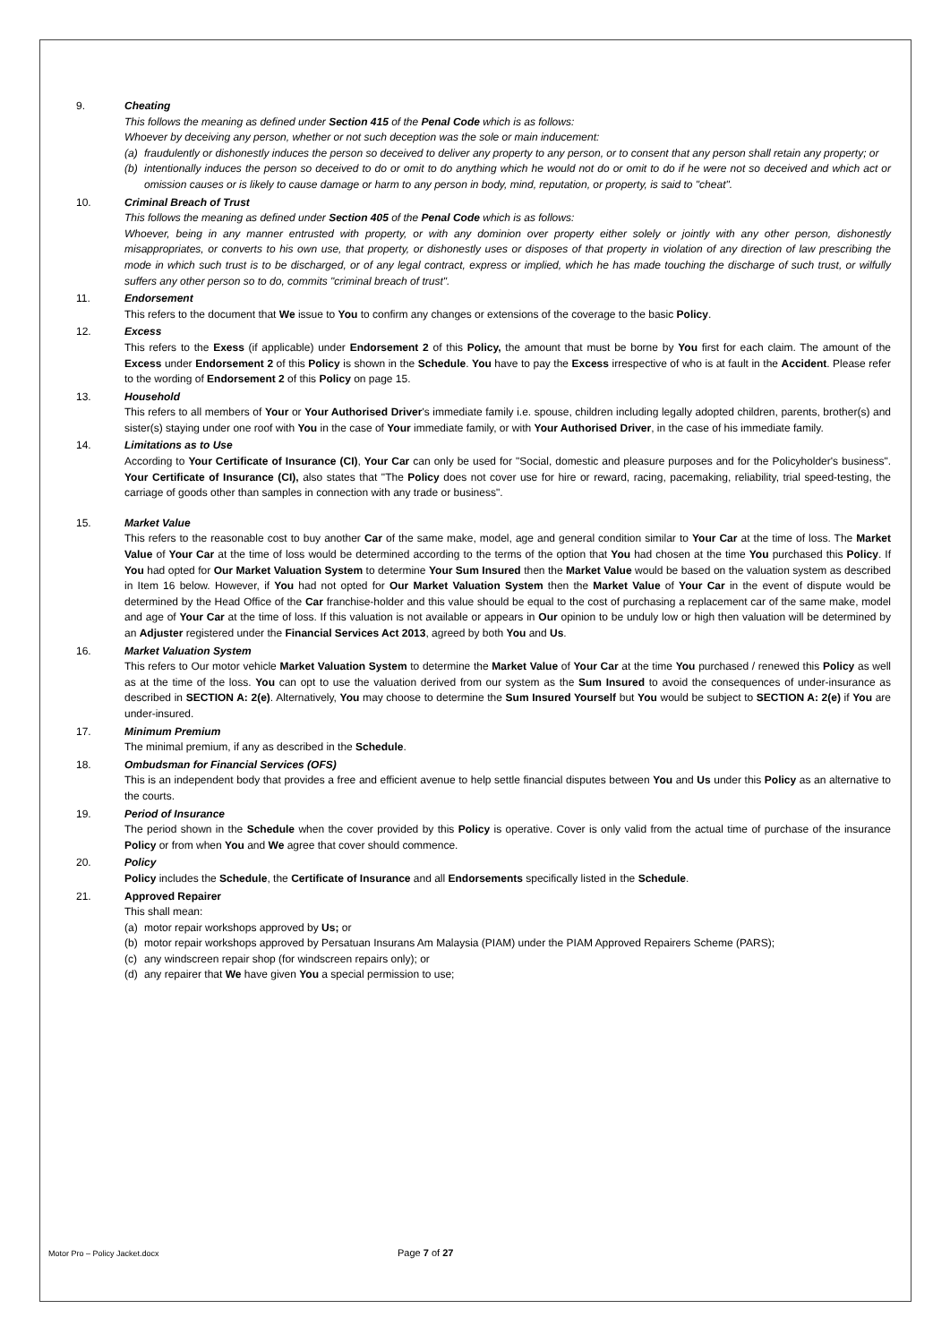9. Cheating
This follows the meaning as defined under Section 415 of the Penal Code which is as follows:
Whoever by deceiving any person, whether or not such deception was the sole or main inducement:
(a) fraudulently or dishonestly induces the person so deceived to deliver any property to any person, or to consent that any person shall retain any property; or
(b) intentionally induces the person so deceived to do or omit to do anything which he would not do or omit to do if he were not so deceived and which act or omission causes or is likely to cause damage or harm to any person in body, mind, reputation, or property, is said to "cheat".
10. Criminal Breach of Trust
This follows the meaning as defined under Section 405 of the Penal Code which is as follows:
Whoever, being in any manner entrusted with property, or with any dominion over property either solely or jointly with any other person, dishonestly misappropriates, or converts to his own use, that property, or dishonestly uses or disposes of that property in violation of any direction of law prescribing the mode in which such trust is to be discharged, or of any legal contract, express or implied, which he has made touching the discharge of such trust, or wilfully suffers any other person so to do, commits "criminal breach of trust".
11. Endorsement
This refers to the document that We issue to You to confirm any changes or extensions of the coverage to the basic Policy.
12. Excess
This refers to the Exess (if applicable) under Endorsement 2 of this Policy, the amount that must be borne by You first for each claim. The amount of the Excess under Endorsement 2 of this Policy is shown in the Schedule. You have to pay the Excess irrespective of who is at fault in the Accident. Please refer to the wording of Endorsement 2 of this Policy on page 15.
13. Household
This refers to all members of Your or Your Authorised Driver's immediate family i.e. spouse, children including legally adopted children, parents, brother(s) and sister(s) staying under one roof with You in the case of Your immediate family, or with Your Authorised Driver, in the case of his immediate family.
14. Limitations as to Use
According to Your Certificate of Insurance (CI), Your Car can only be used for "Social, domestic and pleasure purposes and for the Policyholder's business". Your Certificate of Insurance (CI), also states that "The Policy does not cover use for hire or reward, racing, pacemaking, reliability, trial speed-testing, the carriage of goods other than samples in connection with any trade or business".
15. Market Value
This refers to the reasonable cost to buy another Car of the same make, model, age and general condition similar to Your Car at the time of loss. The Market Value of Your Car at the time of loss would be determined according to the terms of the option that You had chosen at the time You purchased this Policy. If You had opted for Our Market Valuation System to determine Your Sum Insured then the Market Value would be based on the valuation system as described in Item 16 below. However, if You had not opted for Our Market Valuation System then the Market Value of Your Car in the event of dispute would be determined by the Head Office of the Car franchise-holder and this value should be equal to the cost of purchasing a replacement car of the same make, model and age of Your Car at the time of loss. If this valuation is not available or appears in Our opinion to be unduly low or high then valuation will be determined by an Adjuster registered under the Financial Services Act 2013, agreed by both You and Us.
16. Market Valuation System
This refers to Our motor vehicle Market Valuation System to determine the Market Value of Your Car at the time You purchased / renewed this Policy as well as at the time of the loss. You can opt to use the valuation derived from our system as the Sum Insured to avoid the consequences of under-insurance as described in SECTION A: 2(e). Alternatively, You may choose to determine the Sum Insured Yourself but You would be subject to SECTION A: 2(e) if You are under-insured.
17. Minimum Premium
The minimal premium, if any as described in the Schedule.
18. Ombudsman for Financial Services (OFS)
This is an independent body that provides a free and efficient avenue to help settle financial disputes between You and Us under this Policy as an alternative to the courts.
19. Period of Insurance
The period shown in the Schedule when the cover provided by this Policy is operative. Cover is only valid from the actual time of purchase of the insurance Policy or from when You and We agree that cover should commence.
20. Policy
Policy includes the Schedule, the Certificate of Insurance and all Endorsements specifically listed in the Schedule.
21. Approved Repairer
This shall mean:
(a) motor repair workshops approved by Us; or
(b) motor repair workshops approved by Persatuan Insurans Am Malaysia (PIAM) under the PIAM Approved Repairers Scheme (PARS);
(c) any windscreen repair shop (for windscreen repairs only); or
(d) any repairer that We have given You a special permission to use;
Motor Pro – Policy Jacket.docx Page 7 of 27